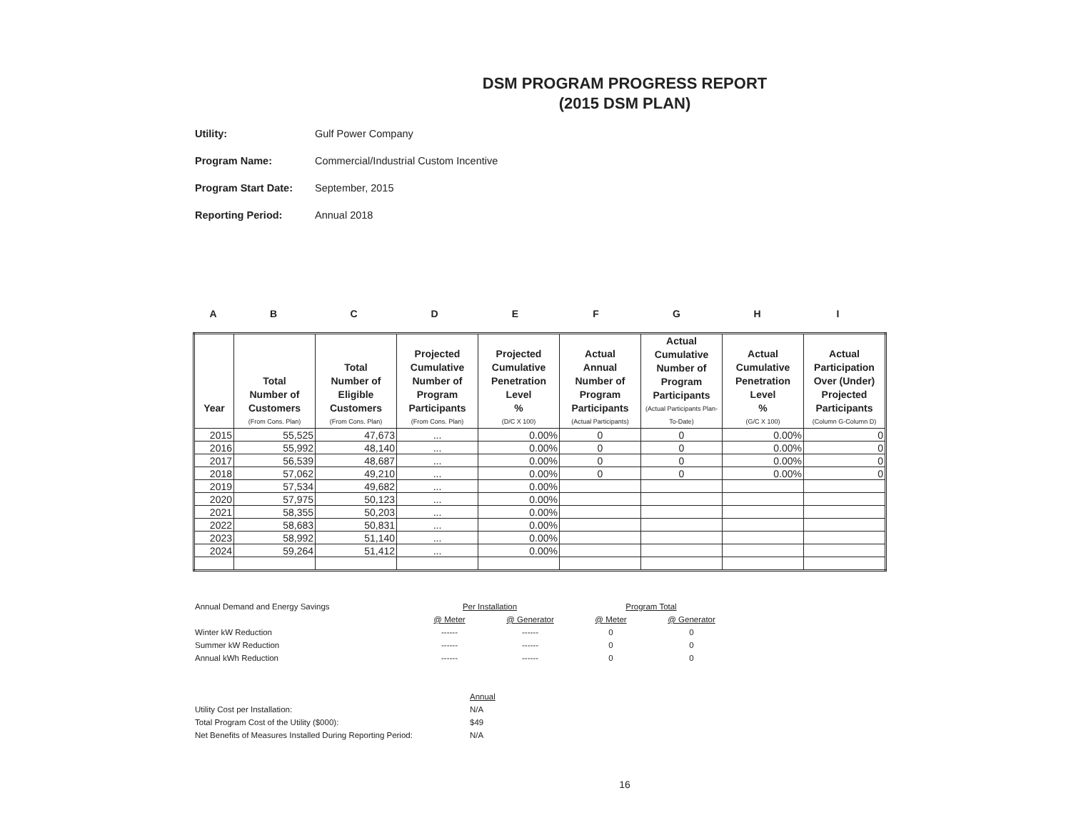DSM PROGRAM PROGRESS REPORT
(2015 DSM PLAN)
Utility: Gulf Power Company
Program Name: Commercial/Industrial Custom Incentive
Program Start Date: September, 2015
Reporting Period: Annual 2018
ABCDEFGHI
| Year | Total Number of Customers (From Cons. Plan) | Total Number of Eligible Customers (From Cons. Plan) | Projected Cumulative Number of Program Participants (From Cons. Plan) | Projected Cumulative Penetration Level % (D/C X 100) | Actual Annual Number of Program Participants (Actual Participants) | Actual Cumulative Number of Program Participants (Actual Participants Plan-To-Date) | Actual Cumulative Penetration Level % (G/C X 100) | Actual Participation Over (Under) Projected Participants (Column G-Column D) |
| --- | --- | --- | --- | --- | --- | --- | --- | --- |
| 2015 | 55,525 | 47,673 | ... | 0.00% | 0 | 0 | 0.00% | 0 |
| 2016 | 55,992 | 48,140 | ... | 0.00% | 0 | 0 | 0.00% | 0 |
| 2017 | 56,539 | 48,687 | ... | 0.00% | 0 | 0 | 0.00% | 0 |
| 2018 | 57,062 | 49,210 | ... | 0.00% | 0 | 0 | 0.00% | 0 |
| 2019 | 57,534 | 49,682 | ... | 0.00% | | | | |
| 2020 | 57,975 | 50,123 | ... | 0.00% | | | | |
| 2021 | 58,355 | 50,203 | ... | 0.00% | | | | |
| 2022 | 58,683 | 50,831 | ... | 0.00% | | | | |
| 2023 | 58,992 | 51,140 | ... | 0.00% | | | | |
| 2024 | 59,264 | 51,412 | ... | 0.00% | | | | |
| Annual Demand and Energy Savings | Per Installation | | Program Total | |
| | @ Meter | @ Generator | @ Meter | @ Generator |
| Winter kW Reduction | ------ | ------ | 0 | 0 |
| Summer kW Reduction | ------ | ------ | 0 | 0 |
| Annual kWh Reduction | ------ | ------ | 0 | 0 |
| | Annual |
| Utility Cost per Installation: | N/A |
| Total Program Cost of the Utility ($000): | $49 |
| Net Benefits of Measures Installed During Reporting Period: | N/A |
16